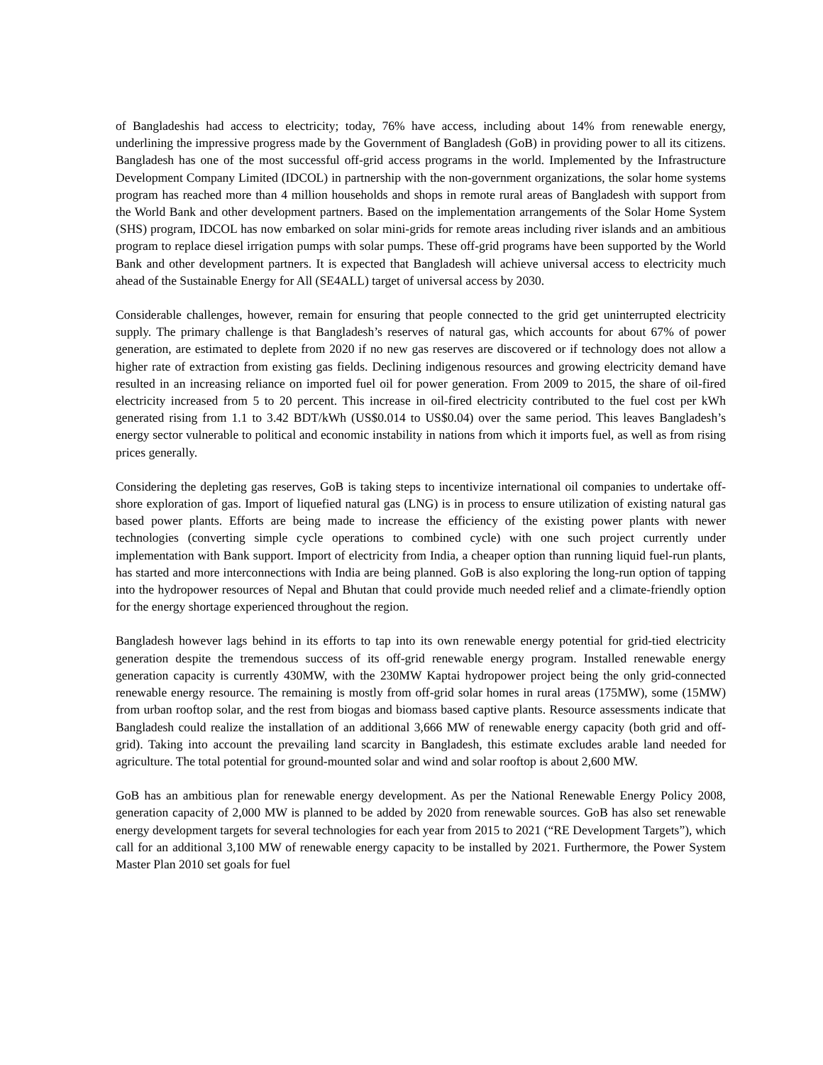of Bangladeshis had access to electricity; today, 76% have access, including about 14% from renewable energy, underlining the impressive progress made by the Government of Bangladesh (GoB) in providing power to all its citizens. Bangladesh has one of the most successful off-grid access programs in the world. Implemented by the Infrastructure Development Company Limited (IDCOL) in partnership with the non-government organizations, the solar home systems program has reached more than 4 million households and shops in remote rural areas of Bangladesh with support from the World Bank and other development partners. Based on the implementation arrangements of the Solar Home System (SHS) program, IDCOL has now embarked on solar mini-grids for remote areas including river islands and an ambitious program to replace diesel irrigation pumps with solar pumps. These off-grid programs have been supported by the World Bank and other development partners. It is expected that Bangladesh will achieve universal access to electricity much ahead of the Sustainable Energy for All (SE4ALL) target of universal access by 2030.
Considerable challenges, however, remain for ensuring that people connected to the grid get uninterrupted electricity supply. The primary challenge is that Bangladesh’s reserves of natural gas, which accounts for about 67% of power generation, are estimated to deplete from 2020 if no new gas reserves are discovered or if technology does not allow a higher rate of extraction from existing gas fields. Declining indigenous resources and growing electricity demand have resulted in an increasing reliance on imported fuel oil for power generation. From 2009 to 2015, the share of oil-fired electricity increased from 5 to 20 percent. This increase in oil-fired electricity contributed to the fuel cost per kWh generated rising from 1.1 to 3.42 BDT/kWh (US$0.014 to US$0.04) over the same period. This leaves Bangladesh’s energy sector vulnerable to political and economic instability in nations from which it imports fuel, as well as from rising prices generally.
Considering the depleting gas reserves, GoB is taking steps to incentivize international oil companies to undertake off-shore exploration of gas. Import of liquefied natural gas (LNG) is in process to ensure utilization of existing natural gas based power plants. Efforts are being made to increase the efficiency of the existing power plants with newer technologies (converting simple cycle operations to combined cycle) with one such project currently under implementation with Bank support. Import of electricity from India, a cheaper option than running liquid fuel-run plants, has started and more interconnections with India are being planned. GoB is also exploring the long-run option of tapping into the hydropower resources of Nepal and Bhutan that could provide much needed relief and a climate-friendly option for the energy shortage experienced throughout the region.
Bangladesh however lags behind in its efforts to tap into its own renewable energy potential for grid-tied electricity generation despite the tremendous success of its off-grid renewable energy program. Installed renewable energy generation capacity is currently 430MW, with the 230MW Kaptai hydropower project being the only grid-connected renewable energy resource. The remaining is mostly from off-grid solar homes in rural areas (175MW), some (15MW) from urban rooftop solar, and the rest from biogas and biomass based captive plants. Resource assessments indicate that Bangladesh could realize the installation of an additional 3,666 MW of renewable energy capacity (both grid and off-grid). Taking into account the prevailing land scarcity in Bangladesh, this estimate excludes arable land needed for agriculture. The total potential for ground-mounted solar and wind and solar rooftop is about 2,600 MW.
GoB has an ambitious plan for renewable energy development. As per the National Renewable Energy Policy 2008, generation capacity of 2,000 MW is planned to be added by 2020 from renewable sources. GoB has also set renewable energy development targets for several technologies for each year from 2015 to 2021 (“RE Development Targets”), which call for an additional 3,100 MW of renewable energy capacity to be installed by 2021. Furthermore, the Power System Master Plan 2010 set goals for fuel